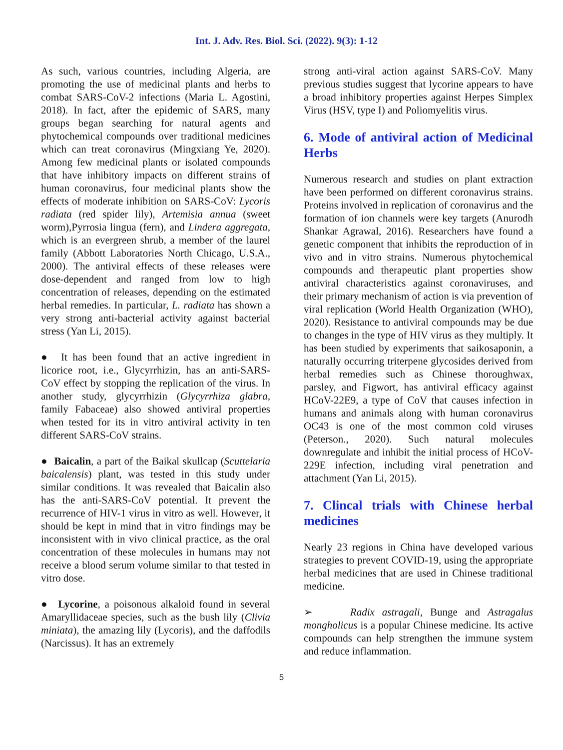Int. J. Adv. Res. Biol. Sci. (2022). 9(3): 1-12
As such, various countries, including Algeria, are promoting the use of medicinal plants and herbs to combat SARS-CoV-2 infections (Maria L. Agostini, 2018). In fact, after the epidemic of SARS, many groups began searching for natural agents and phytochemical compounds over traditional medicines which can treat coronavirus (Mingxiang Ye, 2020). Among few medicinal plants or isolated compounds that have inhibitory impacts on different strains of human coronavirus, four medicinal plants show the effects of moderate inhibition on SARS-CoV: Lycoris radiata (red spider lily), Artemisia annua (sweet worm),Pyrrosia lingua (fern), and Lindera aggregata, which is an evergreen shrub, a member of the laurel family (Abbott Laboratories North Chicago, U.S.A., 2000). The antiviral effects of these releases were dose-dependent and ranged from low to high concentration of releases, depending on the estimated herbal remedies. In particular, L. radiata has shown a very strong anti-bacterial activity against bacterial stress (Yan Li, 2015).
● It has been found that an active ingredient in licorice root, i.e., Glycyrrhizin, has an anti-SARS-CoV effect by stopping the replication of the virus. In another study, glycyrrhizin (Glycyrrhiza glabra, family Fabaceae) also showed antiviral properties when tested for its in vitro antiviral activity in ten different SARS-CoV strains.
● Baicalin, a part of the Baikal skullcap (Scuttelaria baicalensis) plant, was tested in this study under similar conditions. It was revealed that Baicalin also has the anti-SARS-CoV potential. It prevent the recurrence of HIV-1 virus in vitro as well. However, it should be kept in mind that in vitro findings may be inconsistent with in vivo clinical practice, as the oral concentration of these molecules in humans may not receive a blood serum volume similar to that tested in vitro dose.
● Lycorine, a poisonous alkaloid found in several Amaryllidaceae species, such as the bush lily (Clivia miniata), the amazing lily (Lycoris), and the daffodils (Narcissus). It has an extremely
strong anti-viral action against SARS-CoV. Many previous studies suggest that lycorine appears to have a broad inhibitory properties against Herpes Simplex Virus (HSV, type I) and Poliomyelitis virus.
6. Mode of antiviral action of Medicinal Herbs
Numerous research and studies on plant extraction have been performed on different coronavirus strains. Proteins involved in replication of coronavirus and the formation of ion channels were key targets (Anurodh Shankar Agrawal, 2016). Researchers have found a genetic component that inhibits the reproduction of in vivo and in vitro strains. Numerous phytochemical compounds and therapeutic plant properties show antiviral characteristics against coronaviruses, and their primary mechanism of action is via prevention of viral replication (World Health Organization (WHO), 2020). Resistance to antiviral compounds may be due to changes in the type of HIV virus as they multiply. It has been studied by experiments that saikosaponin, a naturally occurring triterpene glycosides derived from herbal remedies such as Chinese thoroughwax, parsley, and Figwort, has antiviral efficacy against HCoV-22E9, a type of CoV that causes infection in humans and animals along with human coronavirus OC43 is one of the most common cold viruses (Peterson., 2020). Such natural molecules downregulate and inhibit the initial process of HCoV-229E infection, including viral penetration and attachment (Yan Li, 2015).
7. Clincal trials with Chinese herbal medicines
Nearly 23 regions in China have developed various strategies to prevent COVID-19, using the appropriate herbal medicines that are used in Chinese traditional medicine.
➢ Radix astragali, Bunge and Astragalus mongholicus is a popular Chinese medicine. Its active compounds can help strengthen the immune system and reduce inflammation.
5